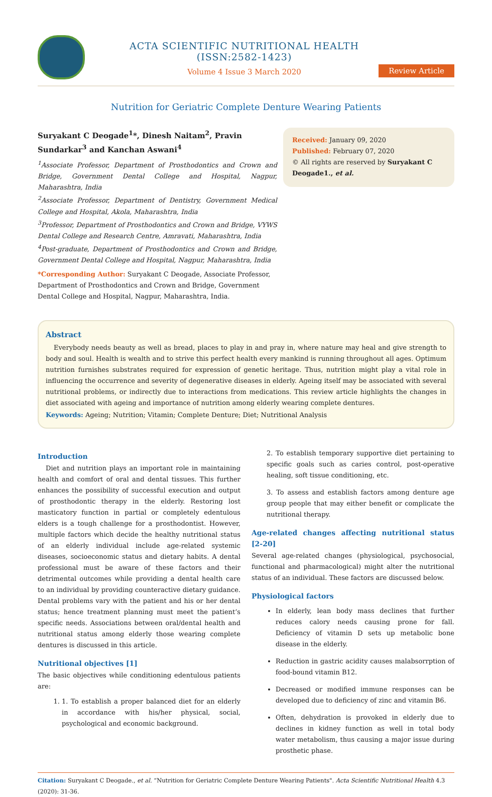ACTA SCIENTIFIC NUTRITIONAL HEALTH (ISSN:2582-1423)
Volume 4 Issue 3 March 2020
Review Article
Nutrition for Geriatric Complete Denture Wearing Patients
Suryakant C Deogade<sup>1</sup>*, Dinesh Naitam<sup>2</sup>, Pravin Sundarkar<sup>3</sup> and Kanchan Aswani<sup>4</sup>
<sup>1</sup> Associate Professor, Department of Prosthodontics and Crown and Bridge, Government Dental College and Hospital, Nagpur, Maharashtra, India
<sup>2</sup> Associate Professor, Department of Dentistry, Government Medical College and Hospital, Akola, Maharashtra, India
<sup>3</sup> Professor, Department of Prosthodontics and Crown and Bridge, VYWS Dental College and Research Centre, Amravati, Maharashtra, India
<sup>4</sup> Post-graduate, Department of Prosthodontics and Crown and Bridge, Government Dental College and Hospital, Nagpur, Maharashtra, India
*Corresponding Author: Suryakant C Deogade, Associate Professor, Department of Prosthodontics and Crown and Bridge, Government Dental College and Hospital, Nagpur, Maharashtra, India.
Received: January 09, 2020
Published: February 07, 2020
© All rights are reserved by Suryakant C Deogade1., et al.
Abstract
Everybody needs beauty as well as bread, places to play in and pray in, where nature may heal and give strength to body and soul. Health is wealth and to strive this perfect health every mankind is running throughout all ages. Optimum nutrition furnishes substrates required for expression of genetic heritage. Thus, nutrition might play a vital role in influencing the occurrence and severity of degenerative diseases in elderly. Ageing itself may be associated with several nutritional problems, or indirectly due to interactions from medications. This review article highlights the changes in diet associated with ageing and importance of nutrition among elderly wearing complete dentures.
Keywords: Ageing; Nutrition; Vitamin; Complete Denture; Diet; Nutritional Analysis
Introduction
Diet and nutrition plays an important role in maintaining health and comfort of oral and dental tissues. This further enhances the possibility of successful execution and output of prosthodontic therapy in the elderly. Restoring lost masticatory function in partial or completely edentulous elders is a tough challenge for a prosthodontist. However, multiple factors which decide the healthy nutritional status of an elderly individual include age-related systemic diseases, socioeconomic status and dietary habits. A dental professional must be aware of these factors and their detrimental outcomes while providing a dental health care to an individual by providing counteractive dietary guidance. Dental problems vary with the patient and his or her dental status; hence treatment planning must meet the patient’s specific needs. Associations between oral/dental health and nutritional status among elderly those wearing complete dentures is discussed in this article.
Nutritional objectives [1]
The basic objectives while conditioning edentulous patients are:
1. 1. To establish a proper balanced diet for an elderly in accordance with his/her physical, social, psychological and economic background.
2. To establish temporary supportive diet pertaining to specific goals such as caries control, post-operative healing, soft tissue conditioning, etc.
3. To assess and establish factors among denture age group people that may either benefit or complicate the nutritional therapy.
Age-related changes affecting nutritional status [2-20]
Several age-related changes (physiological, psychosocial, functional and pharmacological) might alter the nutritional status of an individual. These factors are discussed below.
Physiological factors
In elderly, lean body mass declines that further reduces calory needs causing prone for fall. Deficiency of vitamin D sets up metabolic bone disease in the elderly.
Reduction in gastric acidity causes malabsorrption of food-bound vitamin B12.
Decreased or modified immune responses can be developed due to deficiency of zinc and vitamin B6.
Often, dehydration is provoked in elderly due to declines in kidney function as well in total body water metabolism, thus causing a major issue during prosthetic phase.
Citation: Suryakant C Deogade., et al. “Nutrition for Geriatric Complete Denture Wearing Patients". Acta Scientific Nutritional Health 4.3 (2020): 31-36.